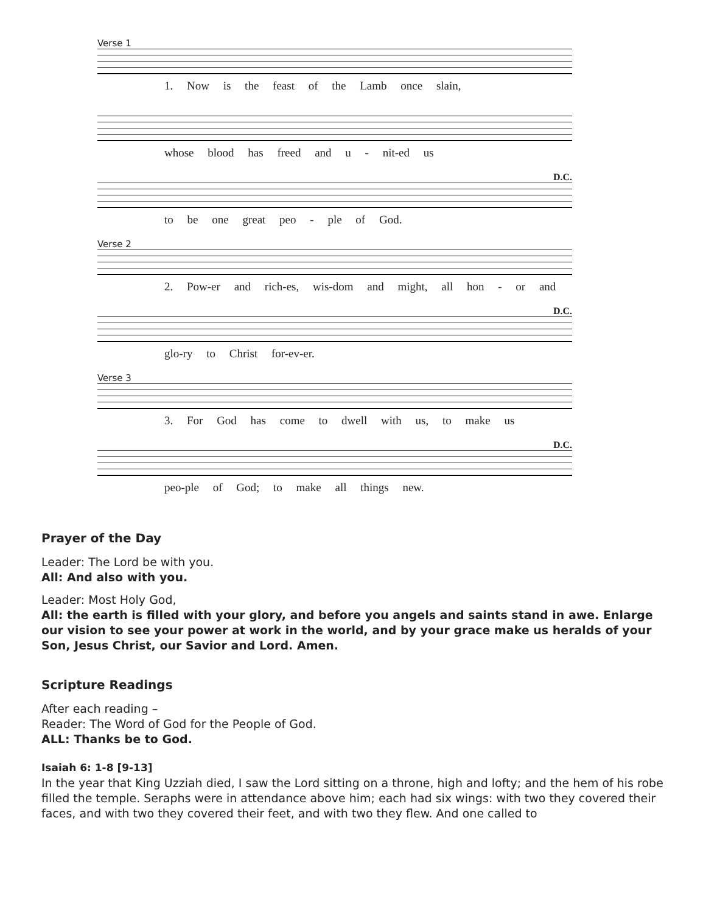Verse 1
1. Now is the feast of the Lamb once slain,
whose blood has freed and u - nit-ed us
D.C.
to be one great peo - ple of God.
Verse 2
2. Pow-er and rich-es, wis-dom and might, all hon - or and
D.C.
glo-ry to Christ for-ev-er.
Verse 3
3. For God has come to dwell with us, to make us
D.C.
peo-ple of God; to make all things new.
Prayer of the Day
Leader: The Lord be with you.
All: And also with you.
Leader: Most Holy God,
All: the earth is filled with your glory, and before you angels and saints stand in awe. Enlarge our vision to see your power at work in the world, and by your grace make us heralds of your Son, Jesus Christ, our Savior and Lord. Amen.
Scripture Readings
After each reading –
Reader: The Word of God for the People of God.
ALL: Thanks be to God.
Isaiah 6: 1-8 [9-13]
In the year that King Uzziah died, I saw the Lord sitting on a throne, high and lofty; and the hem of his robe filled the temple. Seraphs were in attendance above him; each had six wings: with two they covered their faces, and with two they covered their feet, and with two they flew. And one called to